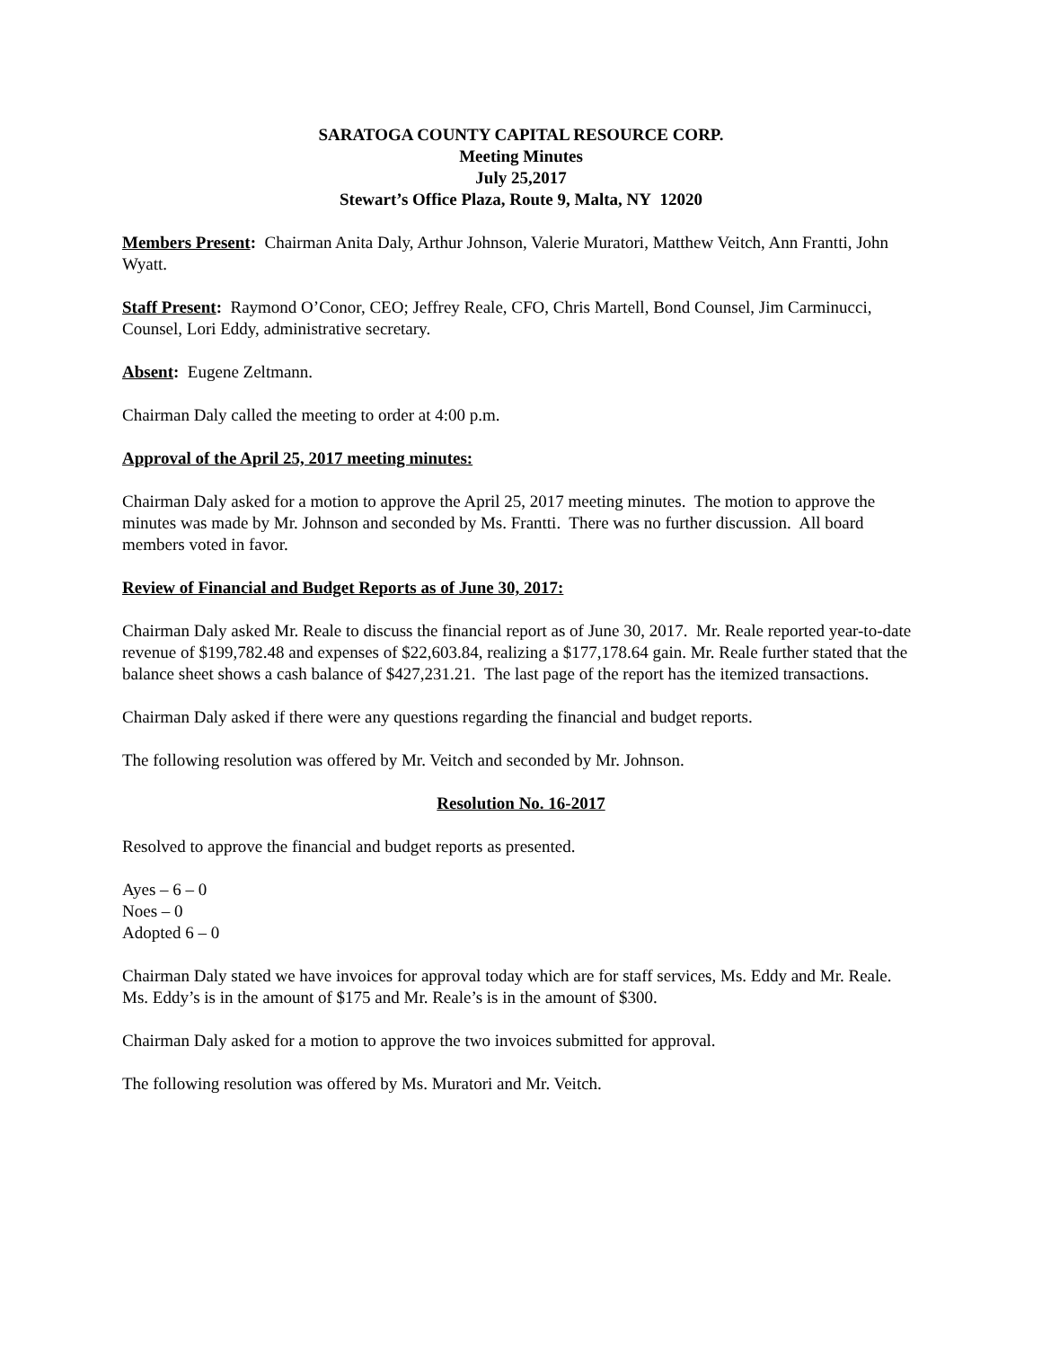SARATOGA COUNTY CAPITAL RESOURCE CORP.
Meeting Minutes
July 25,2017
Stewart’s Office Plaza, Route 9, Malta, NY 12020
Members Present: Chairman Anita Daly, Arthur Johnson, Valerie Muratori, Matthew Veitch, Ann Frantti, John Wyatt.
Staff Present: Raymond O’Conor, CEO; Jeffrey Reale, CFO, Chris Martell, Bond Counsel, Jim Carminucci, Counsel, Lori Eddy, administrative secretary.
Absent: Eugene Zeltmann.
Chairman Daly called the meeting to order at 4:00 p.m.
Approval of the April 25, 2017 meeting minutes:
Chairman Daly asked for a motion to approve the April 25, 2017 meeting minutes. The motion to approve the minutes was made by Mr. Johnson and seconded by Ms. Frantti. There was no further discussion. All board members voted in favor.
Review of Financial and Budget Reports as of June 30, 2017:
Chairman Daly asked Mr. Reale to discuss the financial report as of June 30, 2017. Mr. Reale reported year-to-date revenue of $199,782.48 and expenses of $22,603.84, realizing a $177,178.64 gain. Mr. Reale further stated that the balance sheet shows a cash balance of $427,231.21. The last page of the report has the itemized transactions.
Chairman Daly asked if there were any questions regarding the financial and budget reports.
The following resolution was offered by Mr. Veitch and seconded by Mr. Johnson.
Resolution No. 16-2017
Resolved to approve the financial and budget reports as presented.
Ayes – 6 – 0
Noes – 0
Adopted 6 – 0
Chairman Daly stated we have invoices for approval today which are for staff services, Ms. Eddy and Mr. Reale. Ms. Eddy’s is in the amount of $175 and Mr. Reale’s is in the amount of $300.
Chairman Daly asked for a motion to approve the two invoices submitted for approval.
The following resolution was offered by Ms. Muratori and Mr. Veitch.